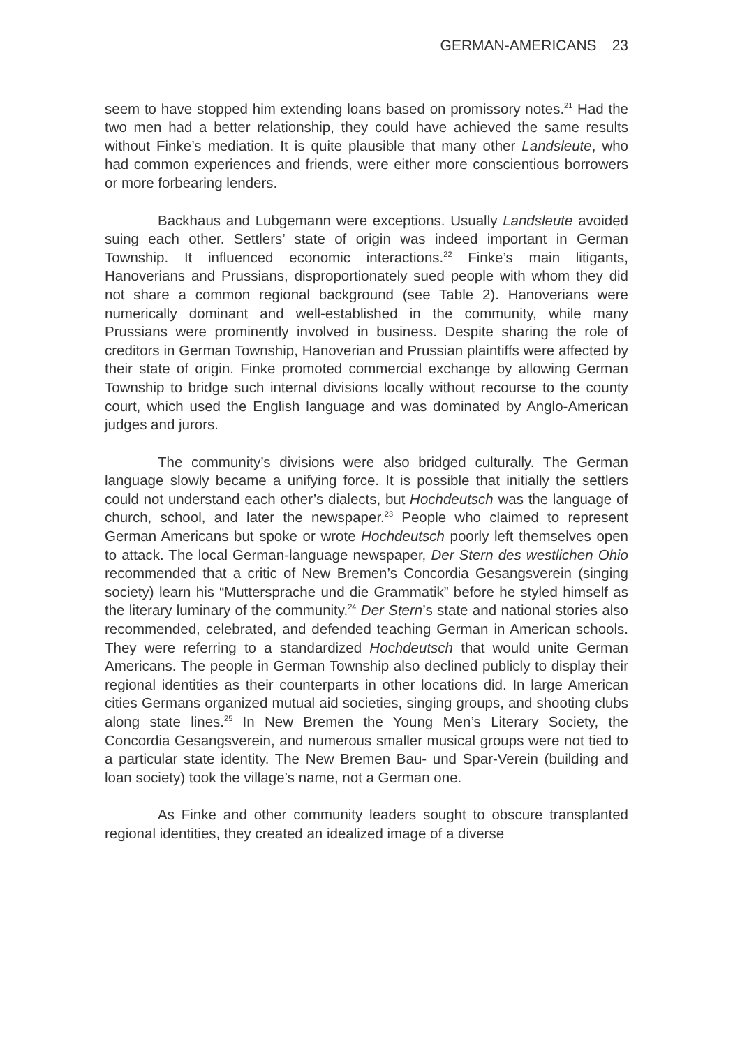GERMAN-AMERICANS 23
seem to have stopped him extending loans based on promissory notes.<sup>21</sup> Had the two men had a better relationship, they could have achieved the same results without Finke’s mediation. It is quite plausible that many other Landsleute, who had common experiences and friends, were either more conscientious borrowers or more forbearing lenders.
Backhaus and Lubgemann were exceptions. Usually Landsleute avoided suing each other. Settlers’ state of origin was indeed important in German Township. It influenced economic interactions.<sup>22</sup> Finke’s main litigants, Hanoverians and Prussians, disproportionately sued people with whom they did not share a common regional background (see Table 2). Hanoverians were numerically dominant and well-established in the community, while many Prussians were prominently involved in business. Despite sharing the role of creditors in German Township, Hanoverian and Prussian plaintiffs were affected by their state of origin. Finke promoted commercial exchange by allowing German Township to bridge such internal divisions locally without recourse to the county court, which used the English language and was dominated by Anglo-American judges and jurors.
The community’s divisions were also bridged culturally. The German language slowly became a unifying force. It is possible that initially the settlers could not understand each other’s dialects, but Hochdeutsch was the language of church, school, and later the newspaper.<sup>23</sup> People who claimed to represent German Americans but spoke or wrote Hochdeutsch poorly left themselves open to attack. The local German-language newspaper, Der Stern des westlichen Ohio recommended that a critic of New Bremen’s Concordia Gesangsverein (singing society) learn his “Muttersprache und die Grammatik” before he styled himself as the literary luminary of the community.<sup>24</sup> Der Stern’s state and national stories also recommended, celebrated, and defended teaching German in American schools. They were referring to a standardized Hochdeutsch that would unite German Americans. The people in German Township also declined publicly to display their regional identities as their counterparts in other locations did. In large American cities Germans organized mutual aid societies, singing groups, and shooting clubs along state lines.<sup>25</sup> In New Bremen the Young Men’s Literary Society, the Concordia Gesangsverein, and numerous smaller musical groups were not tied to a particular state identity. The New Bremen Bau- und Spar-Verein (building and loan society) took the village’s name, not a German one.
As Finke and other community leaders sought to obscure transplanted regional identities, they created an idealized image of a diverse